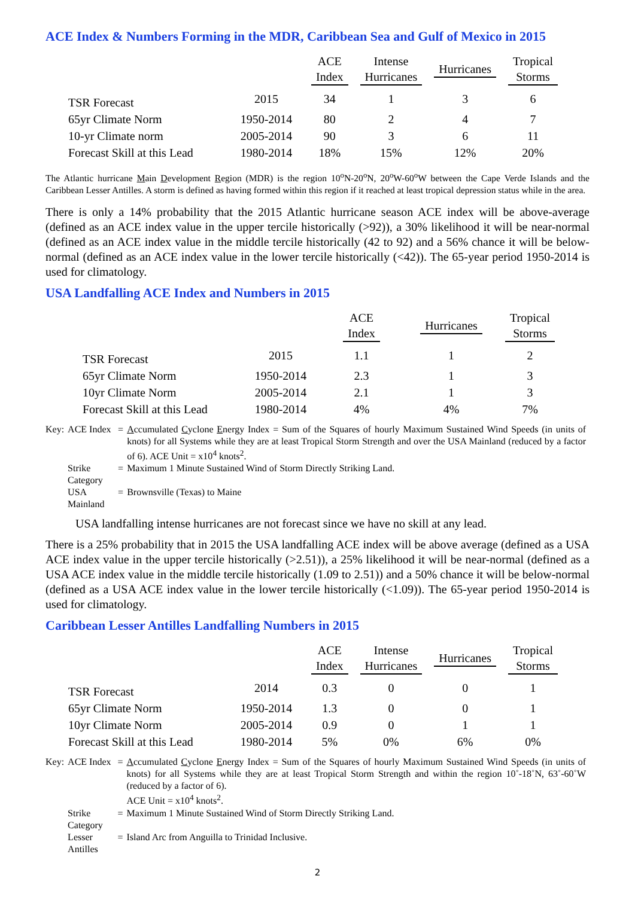ACE Index & Numbers Forming in the MDR, Caribbean Sea and Gulf of Mexico in 2015
| | | ACE Index | Intense Hurricanes | Hurricanes | Tropical Storms |
| --- | --- | --- | --- | --- | --- |
| TSR Forecast | 2015 | 34 | 1 | 3 | 6 |
| 65yr Climate Norm | 1950-2014 | 80 | 2 | 4 | 7 |
| 10-yr Climate norm | 2005-2014 | 90 | 3 | 6 | 11 |
| Forecast Skill at this Lead | 1980-2014 | 18% | 15% | 12% | 20% |
The Atlantic hurricane Main Development Region (MDR) is the region 10<sup>o</sup>N-20<sup>o</sup>N, 20<sup>o</sup>W-60<sup>o</sup>W between the Cape Verde Islands and the Caribbean Lesser Antilles. A storm is defined as having formed within this region if it reached at least tropical depression status while in the area.
There is only a 14% probability that the 2015 Atlantic hurricane season ACE index will be above-average (defined as an ACE index value in the upper tercile historically (>92)), a 30% likelihood it will be near-normal (defined as an ACE index value in the middle tercile historically (42 to 92) and a 56% chance it will be below-normal (defined as an ACE index value in the lower tercile historically (<42)). The 65-year period 1950-2014 is used for climatology.
USA Landfalling ACE Index and Numbers in 2015
| | | ACE Index | Hurricanes | Tropical Storms |
| --- | --- | --- | --- | --- |
| TSR Forecast | 2015 | 1.1 | 1 | 2 |
| 65yr Climate Norm | 1950-2014 | 2.3 | 1 | 3 |
| 10yr Climate Norm | 2005-2014 | 2.1 | 1 | 3 |
| Forecast Skill at this Lead | 1980-2014 | 4% | 4% | 7% |
| Key: | ACE Index | = | A ccumulated C yclone E nergy Index = Sum of the Squares of hourly Maximum Sustained Wind Speeds (in units of knots) for all Systems while they are at least Tropical Storm Strength and over the USA Mainland (reduced by a factor of 6). ACE Unit = x10<sup>4</sup> knots<sup>2</sup>. |
| | Strike Category | = | Maximum 1 Minute Sustained Wind of Storm Directly Striking Land. |
| | USA Mainland | = | Brownsville (Texas) to Maine |
USA landfalling intense hurricanes are not forecast since we have no skill at any lead.
There is a 25% probability that in 2015 the USA landfalling ACE index will be above average (defined as a USA ACE index value in the upper tercile historically (>2.51)), a 25% likelihood it will be near-normal (defined as a USA ACE index value in the middle tercile historically (1.09 to 2.51)) and a 50% chance it will be below-normal (defined as a USA ACE index value in the lower tercile historically (<1.09)). The 65-year period 1950-2014 is used for climatology.
Caribbean Lesser Antilles Landfalling Numbers in 2015
| | | ACE Index | Intense Hurricanes | Hurricanes | Tropical Storms |
| --- | --- | --- | --- | --- | --- |
| TSR Forecast | 2014 | 0.3 | 0 | 0 | 1 |
| 65yr Climate Norm | 1950-2014 | 1.3 | 0 | 0 | 1 |
| 10yr Climate Norm | 2005-2014 | 0.9 | 0 | 1 | 1 |
| Forecast Skill at this Lead | 1980-2014 | 5% | 0% | 6% | 0% |
| Key: | ACE Index | = | A ccumulated C yclone E nergy Index = Sum of the Squares of hourly Maximum Sustained Wind Speeds (in units of knots) for all Systems while they are at least Tropical Storm Strength and within the region 10˚-18˚N, 63˚-60˚W (reduced by a factor of 6). ACE Unit = x10<sup>4</sup> knots<sup>2</sup>. |
| | Strike Category | = | Maximum 1 Minute Sustained Wind of Storm Directly Striking Land. |
| | Lesser Antilles | = | Island Arc from Anguilla to Trinidad Inclusive. |
2